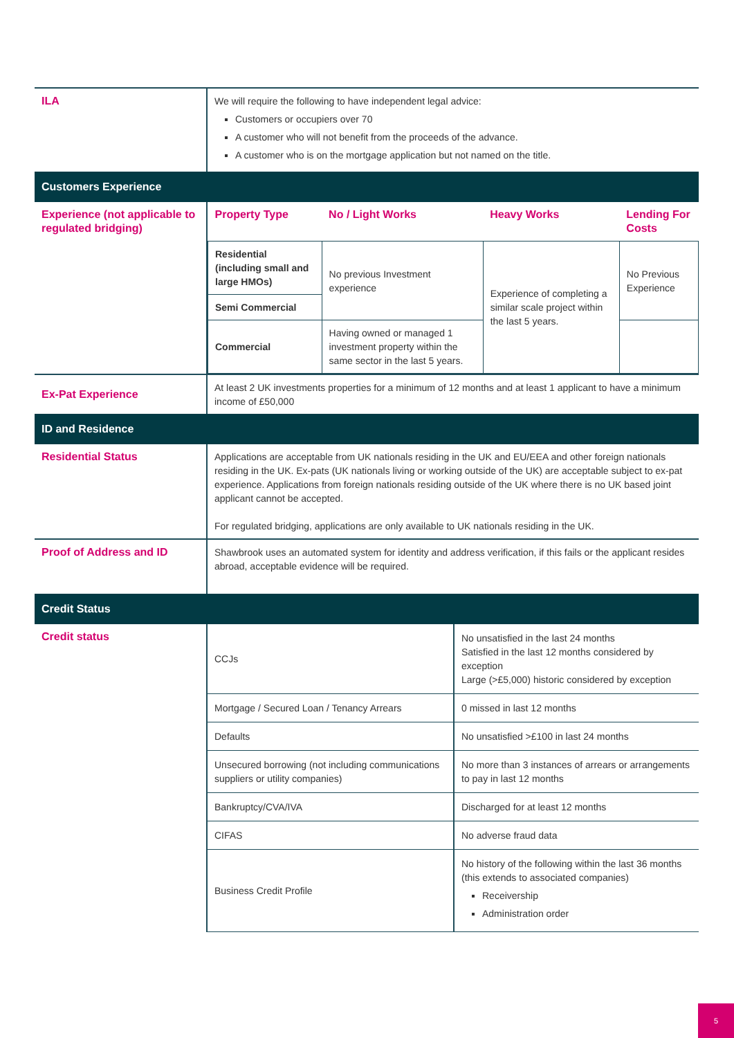| ILA | We will require the following to have independent legal advice: Customers or occupiers over 70 A customer who will not benefit from the proceeds of the advance. A customer who is on the mortgage application but not named on the title. |
| Customers Experience | |
| Experience (not applicable to regulated bridging) | / Property Type / No / Light Works / Heavy Works / Lending For Costs / / Residential (including small and large HMOs) / No previous Investment experience / Experience of completing a similar scale project within the last 5 years. / No Previous Experience / / Semi Commercial / / / / / Commercial / Having owned or managed 1 investment property within the same sector in the last 5 years. / / / |
| Ex-Pat Experience | At least 2 UK investments properties for a minimum of 12 months and at least 1 applicant to have a minimum income of £50,000 |
| ID and Residence | |
| Residential Status | Applications are acceptable from UK nationals residing in the UK and EU/EEA and other foreign nationals residing in the UK. Ex-pats (UK nationals living or working outside of the UK) are acceptable subject to ex-pat experience. Applications from foreign nationals residing outside of the UK where there is no UK based joint applicant cannot be accepted. For regulated bridging, applications are only available to UK nationals residing in the UK. |
| Proof of Address and ID | Shawbrook uses an automated system for identity and address verification, if this fails or the applicant resides abroad, acceptable evidence will be required. |
| Credit Status | |
| Credit status | / CCJs / No unsatisfied in the last 24 months Satisfied in the last 12 months considered by exception Large (>£5,000) historic considered by exception / / Mortgage / Secured Loan / Tenancy Arrears / 0 missed in last 12 months / / Defaults / No unsatisfied >£100 in last 24 months / / Unsecured borrowing (not including communications suppliers or utility companies) / No more than 3 instances of arrears or arrangements to pay in last 12 months / / Bankruptcy/CVA/IVA / Discharged for at least 12 months / / CIFAS / No adverse fraud data / / Business Credit Profile / No history of the following within the last 36 months (this extends to associated companies) Receivership Administration order / |
5